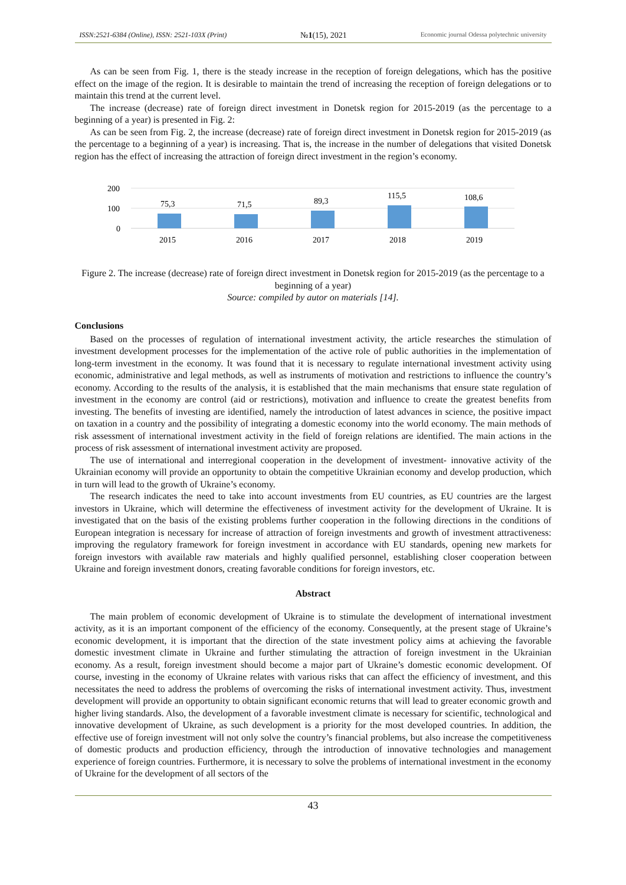ISSN:2521-6384 (Online), ISSN: 2521-103X (Print) №1(15), 2021 Economic journal Odessa polytechnic university
As can be seen from Fig. 1, there is the steady increase in the reception of foreign delegations, which has the positive effect on the image of the region. It is desirable to maintain the trend of increasing the reception of foreign delegations or to maintain this trend at the current level.
The increase (decrease) rate of foreign direct investment in Donetsk region for 2015-2019 (as the percentage to a beginning of a year) is presented in Fig. 2:
As can be seen from Fig. 2, the increase (decrease) rate of foreign direct investment in Donetsk region for 2015-2019 (as the percentage to a beginning of a year) is increasing. That is, the increase in the number of delegations that visited Donetsk region has the effect of increasing the attraction of foreign direct investment in the region’s economy.
200
100
0
75,3
71,5
89,3
115,5
108,6
2015
2016
2017
2018
2019
Figure 2. The increase (decrease) rate of foreign direct investment in Donetsk region for 2015-2019 (as the percentage to a beginning of a year)
Source: compiled by autor on materials [14].
Conclusions
Based on the processes of regulation of international investment activity, the article researches the stimulation of investment development processes for the implementation of the active role of public authorities in the implementation of long-term investment in the economy. It was found that it is necessary to regulate international investment activity using economic, administrative and legal methods, as well as instruments of motivation and restrictions to influence the country’s economy. According to the results of the analysis, it is established that the main mechanisms that ensure state regulation of investment in the economy are control (aid or restrictions), motivation and influence to create the greatest benefits from investing. The benefits of investing are identified, namely the introduction of latest advances in science, the positive impact on taxation in a country and the possibility of integrating a domestic economy into the world economy. The main methods of risk assessment of international investment activity in the field of foreign relations are identified. The main actions in the process of risk assessment of international investment activity are proposed.
The use of international and interregional cooperation in the development of investment- innovative activity of the Ukrainian economy will provide an opportunity to obtain the competitive Ukrainian economy and develop production, which in turn will lead to the growth of Ukraine’s economy.
The research indicates the need to take into account investments from EU countries, as EU countries are the largest investors in Ukraine, which will determine the effectiveness of investment activity for the development of Ukraine. It is investigated that on the basis of the existing problems further cooperation in the following directions in the conditions of European integration is necessary for increase of attraction of foreign investments and growth of investment attractiveness: improving the regulatory framework for foreign investment in accordance with EU standards, opening new markets for foreign investors with available raw materials and highly qualified personnel, establishing closer cooperation between Ukraine and foreign investment donors, creating favorable conditions for foreign investors, etc.
Abstract
The main problem of economic development of Ukraine is to stimulate the development of international investment activity, as it is an important component of the efficiency of the economy. Consequently, at the present stage of Ukraine’s economic development, it is important that the direction of the state investment policy aims at achieving the favorable domestic investment climate in Ukraine and further stimulating the attraction of foreign investment in the Ukrainian economy. As a result, foreign investment should become a major part of Ukraine’s domestic economic development. Of course, investing in the economy of Ukraine relates with various risks that can affect the efficiency of investment, and this necessitates the need to address the problems of overcoming the risks of international investment activity. Thus, investment development will provide an opportunity to obtain significant economic returns that will lead to greater economic growth and higher living standards. Also, the development of a favorable investment climate is necessary for scientific, technological and innovative development of Ukraine, as such development is a priority for the most developed countries. In addition, the effective use of foreign investment will not only solve the country’s financial problems, but also increase the competitiveness of domestic products and production efficiency, through the introduction of innovative technologies and management experience of foreign countries. Furthermore, it is necessary to solve the problems of international investment in the economy of Ukraine for the development of all sectors of the
43